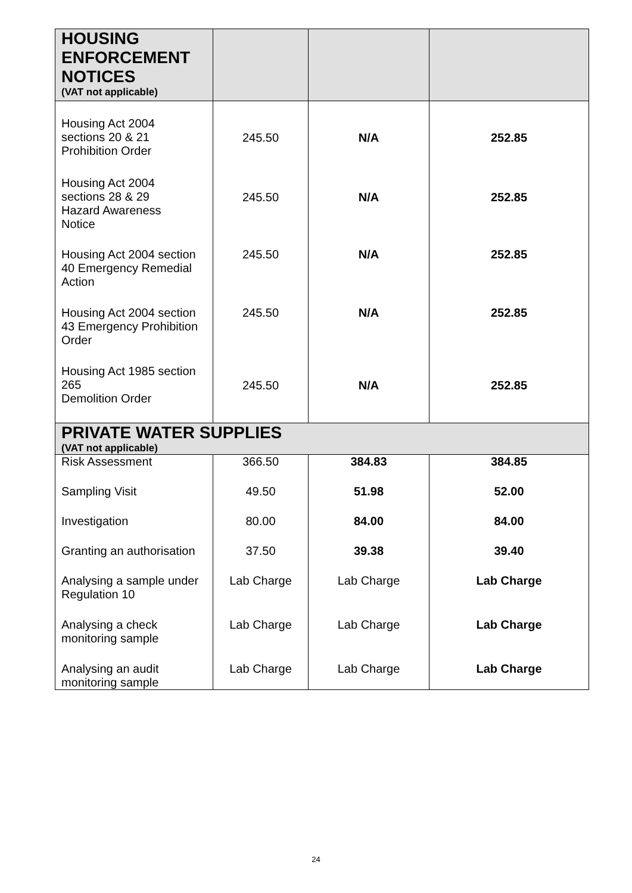| HOUSING ENFORCEMENT NOTICES (VAT not applicable) | | | |
| Housing Act 2004 sections 20 & 21 Prohibition Order | 245.50 | N/A | 252.85 |
| Housing Act 2004 sections 28 & 29 Hazard Awareness Notice | 245.50 | N/A | 252.85 |
| Housing Act 2004 section 40 Emergency Remedial Action | 245.50 | N/A | 252.85 |
| Housing Act 2004 section 43 Emergency Prohibition Order | 245.50 | N/A | 252.85 |
| Housing Act 1985 section 265 Demolition Order | 245.50 | N/A | 252.85 |
| PRIVATE WATER SUPPLIES (VAT not applicable) | | | |
| Risk Assessment | 366.50 | 384.83 | 384.85 |
| Sampling Visit | 49.50 | 51.98 | 52.00 |
| Investigation | 80.00 | 84.00 | 84.00 |
| Granting an authorisation | 37.50 | 39.38 | 39.40 |
| Analysing a sample under Regulation 10 | Lab Charge | Lab Charge | Lab Charge |
| Analysing a check monitoring sample | Lab Charge | Lab Charge | Lab Charge |
| Analysing an audit monitoring sample | Lab Charge | Lab Charge | Lab Charge |
24